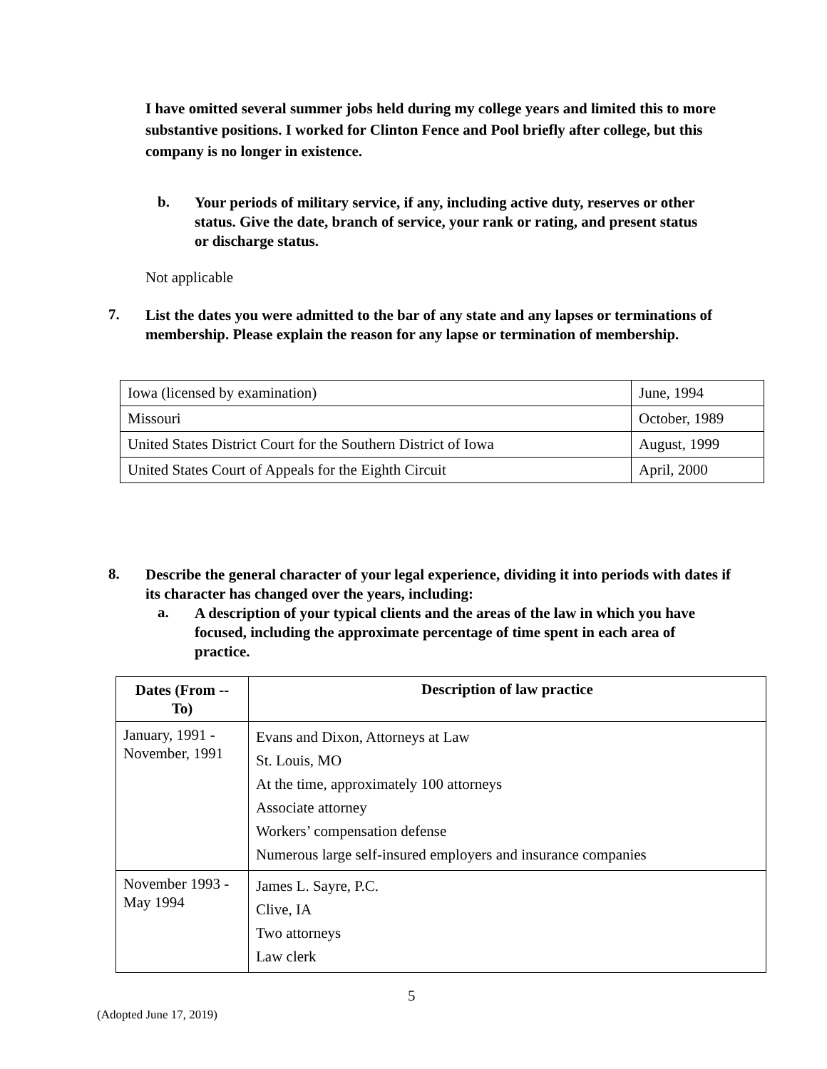I have omitted several summer jobs held during my college years and limited this to more substantive positions. I worked for Clinton Fence and Pool briefly after college, but this company is no longer in existence.
b.
Your periods of military service, if any, including active duty, reserves or other status. Give the date, branch of service, your rank or rating, and present status or discharge status.
Not applicable
7.
List the dates you were admitted to the bar of any state and any lapses or terminations of membership. Please explain the reason for any lapse or termination of membership.
| Iowa (licensed by examination) | June, 1994 |
| Missouri | October, 1989 |
| United States District Court for the Southern District of Iowa | August, 1999 |
| United States Court of Appeals for the Eighth Circuit | April, 2000 |
8.
Describe the general character of your legal experience, dividing it into periods with dates if its character has changed over the years, including:
a.
A description of your typical clients and the areas of the law in which you have focused, including the approximate percentage of time spent in each area of practice.
| Dates (From -- To) | Description of law practice |
| --- | --- |
| January, 1991 - November, 1991 | Evans and Dixon, Attorneys at Law St. Louis, MO At the time, approximately 100 attorneys Associate attorney Workers’ compensation defense Numerous large self-insured employers and insurance companies |
| November 1993 - May 1994 | James L. Sayre, P.C. Clive, IA Two attorneys Law clerk |
5
(Adopted June 17, 2019)